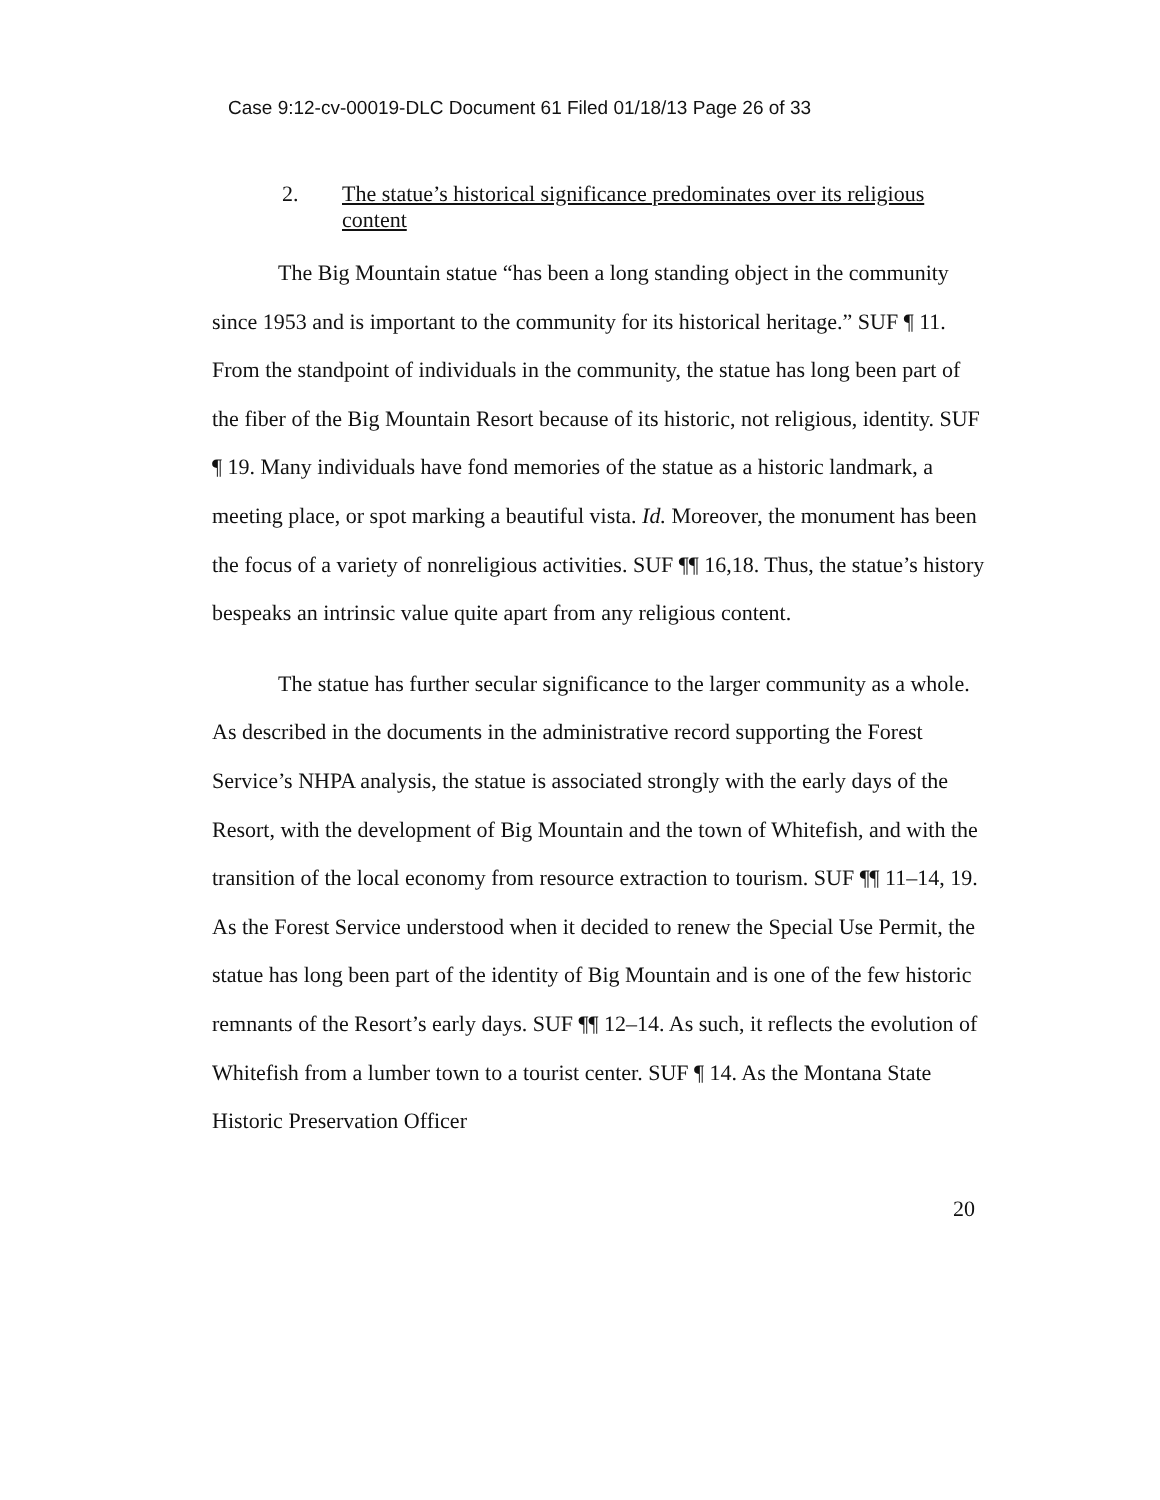Case 9:12-cv-00019-DLC Document 61 Filed 01/18/13 Page 26 of 33
2. The statue’s historical significance predominates over its religious content
The Big Mountain statue “has been a long standing object in the community since 1953 and is important to the community for its historical heritage.” SUF ¶ 11. From the standpoint of individuals in the community, the statue has long been part of the fiber of the Big Mountain Resort because of its historic, not religious, identity. SUF ¶ 19. Many individuals have fond memories of the statue as a historic landmark, a meeting place, or spot marking a beautiful vista. Id. Moreover, the monument has been the focus of a variety of nonreligious activities. SUF ¶¶ 16,18. Thus, the statue’s history bespeaks an intrinsic value quite apart from any religious content.
The statue has further secular significance to the larger community as a whole. As described in the documents in the administrative record supporting the Forest Service’s NHPA analysis, the statue is associated strongly with the early days of the Resort, with the development of Big Mountain and the town of Whitefish, and with the transition of the local economy from resource extraction to tourism. SUF ¶¶ 11–14, 19. As the Forest Service understood when it decided to renew the Special Use Permit, the statue has long been part of the identity of Big Mountain and is one of the few historic remnants of the Resort’s early days. SUF ¶¶ 12–14. As such, it reflects the evolution of Whitefish from a lumber town to a tourist center. SUF ¶ 14. As the Montana State Historic Preservation Officer
20